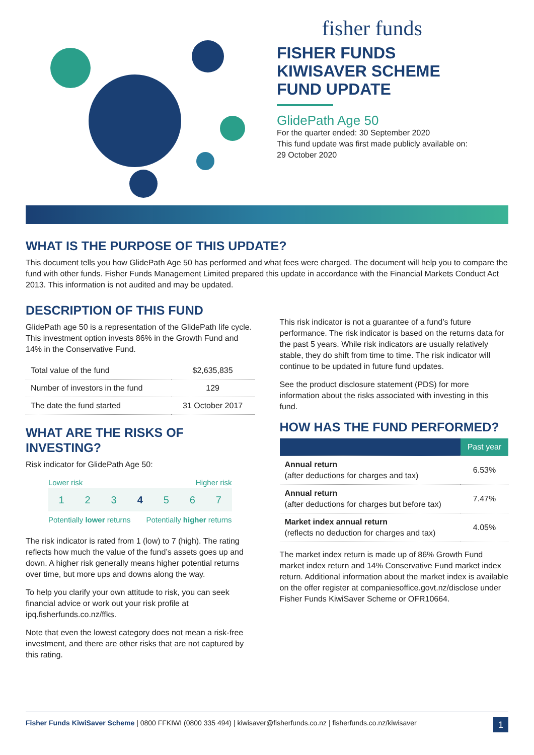fisher funds
FISHER FUNDS
KIWISAVER SCHEME
FUND UPDATE
GlidePath Age 50
For the quarter ended: 30 September 2020
This fund update was first made publicly available on:
29 October 2020
WHAT IS THE PURPOSE OF THIS UPDATE?
This document tells you how GlidePath Age 50 has performed and what fees were charged. The document will help you to compare the fund with other funds. Fisher Funds Management Limited prepared this update in accordance with the Financial Markets Conduct Act 2013. This information is not audited and may be updated.
DESCRIPTION OF THIS FUND
GlidePath age 50 is a representation of the GlidePath life cycle. This investment option invests 86% in the Growth Fund and 14% in the Conservative Fund.
| Total value of the fund | $2,635,835 |
| Number of investors in the fund | 129 |
| The date the fund started | 31 October 2017 |
WHAT ARE THE RISKS OF INVESTING?
Risk indicator for GlidePath Age 50:
Lower risk Higher risk
1 2 3 4 5 6 7
Potentially lower returns Potentially higher returns
The risk indicator is rated from 1 (low) to 7 (high). The rating reflects how much the value of the fund’s assets goes up and down. A higher risk generally means higher potential returns over time, but more ups and downs along the way.
To help you clarify your own attitude to risk, you can seek financial advice or work out your risk profile at ipq.fisherfunds.co.nz/ffks.
Note that even the lowest category does not mean a risk-free investment, and there are other risks that are not captured by this rating.
This risk indicator is not a guarantee of a fund’s future performance. The risk indicator is based on the returns data for the past 5 years. While risk indicators are usually relatively stable, they do shift from time to time. The risk indicator will continue to be updated in future fund updates.
See the product disclosure statement (PDS) for more information about the risks associated with investing in this fund.
HOW HAS THE FUND PERFORMED?
| | Past year |
| --- | --- |
| Annual return (after deductions for charges and tax) | 6.53% |
| Annual return (after deductions for charges but before tax) | 7.47% |
| Market index annual return (reflects no deduction for charges and tax) | 4.05% |
The market index return is made up of 86% Growth Fund market index return and 14% Conservative Fund market index return. Additional information about the market index is available on the offer register at companiesoffice.govt.nz/disclose under Fisher Funds KiwiSaver Scheme or OFR10664.
Fisher Funds KiwiSaver Scheme | 0800 FFKIWI (0800 335 494) | kiwisaver@fisherfunds.co.nz | fisherfunds.co.nz/kiwisaver 1